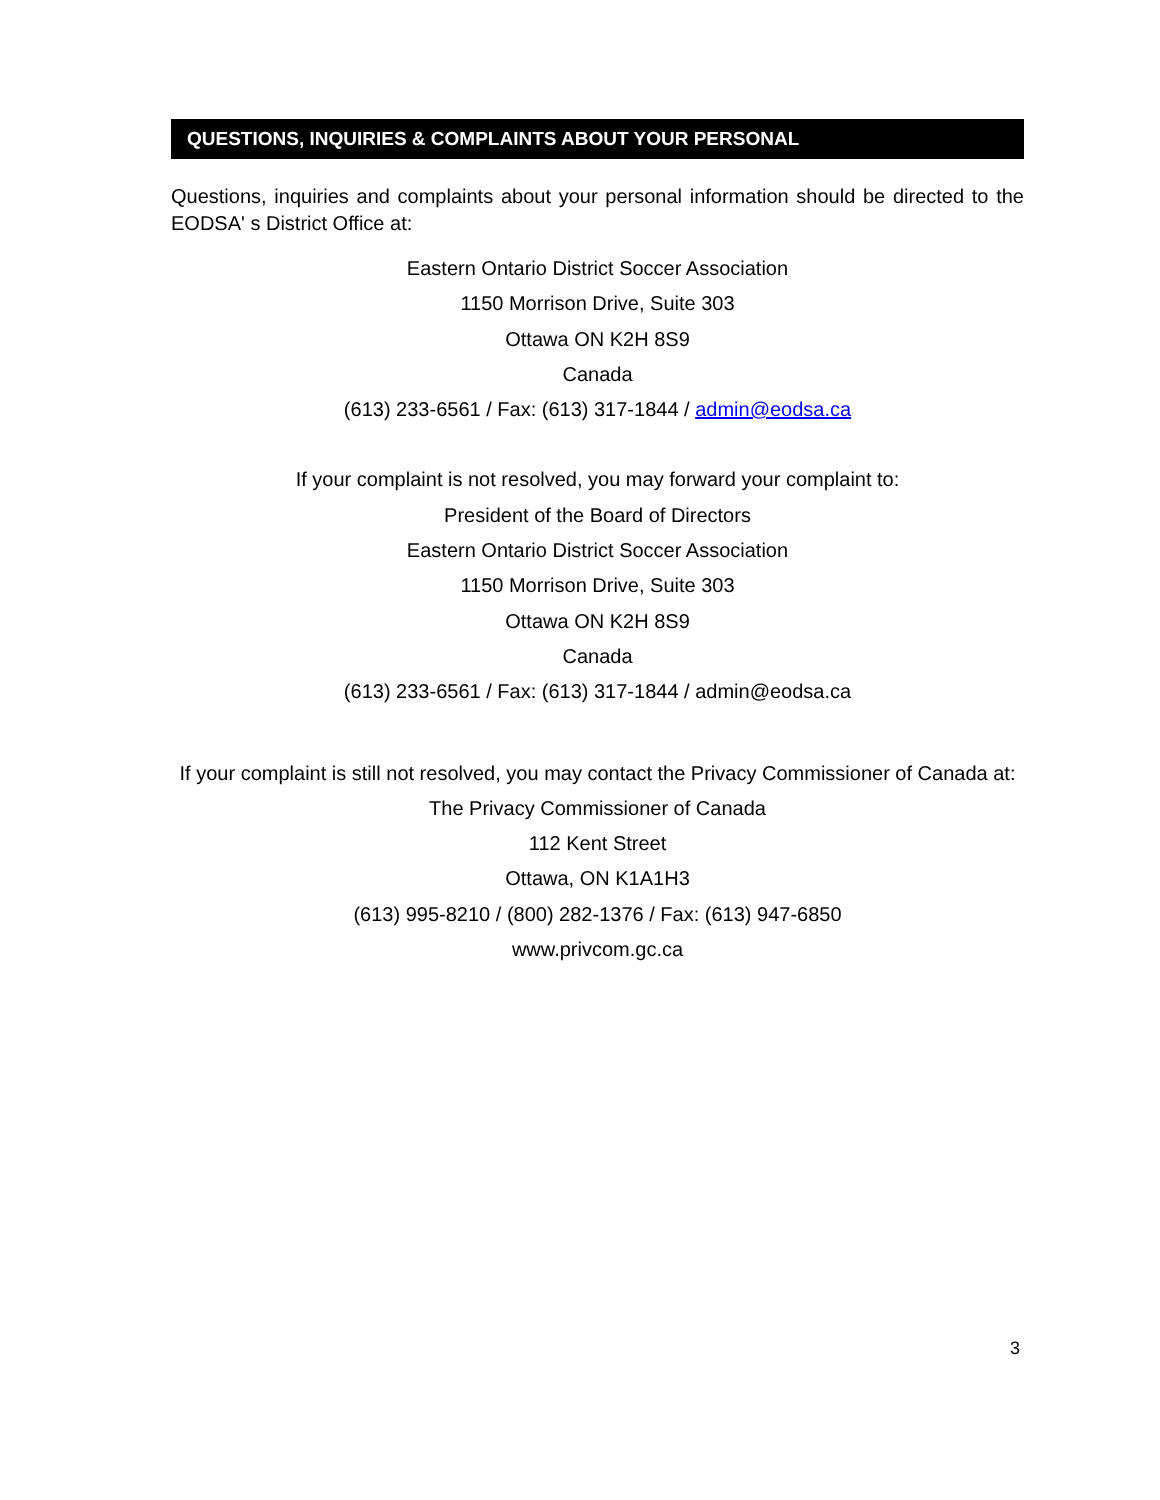QUESTIONS, INQUIRIES & COMPLAINTS ABOUT YOUR PERSONAL
Questions, inquiries and complaints about your personal information should be directed to the EODSA' s District Office at:
Eastern Ontario District Soccer Association
1150 Morrison Drive, Suite 303
Ottawa ON K2H 8S9
Canada
(613) 233-6561 / Fax: (613) 317-1844 / admin@eodsa.ca
If your complaint is not resolved, you may forward your complaint to:
President of the Board of Directors
Eastern Ontario District Soccer Association
1150 Morrison Drive, Suite 303
Ottawa ON K2H 8S9
Canada
(613) 233-6561 / Fax: (613) 317-1844 / admin@eodsa.ca
If your complaint is still not resolved, you may contact the Privacy Commissioner of Canada at:
The Privacy Commissioner of Canada
112 Kent Street
Ottawa, ON K1A1H3
(613) 995-8210 / (800) 282-1376 / Fax: (613) 947-6850
www.privcom.gc.ca
3